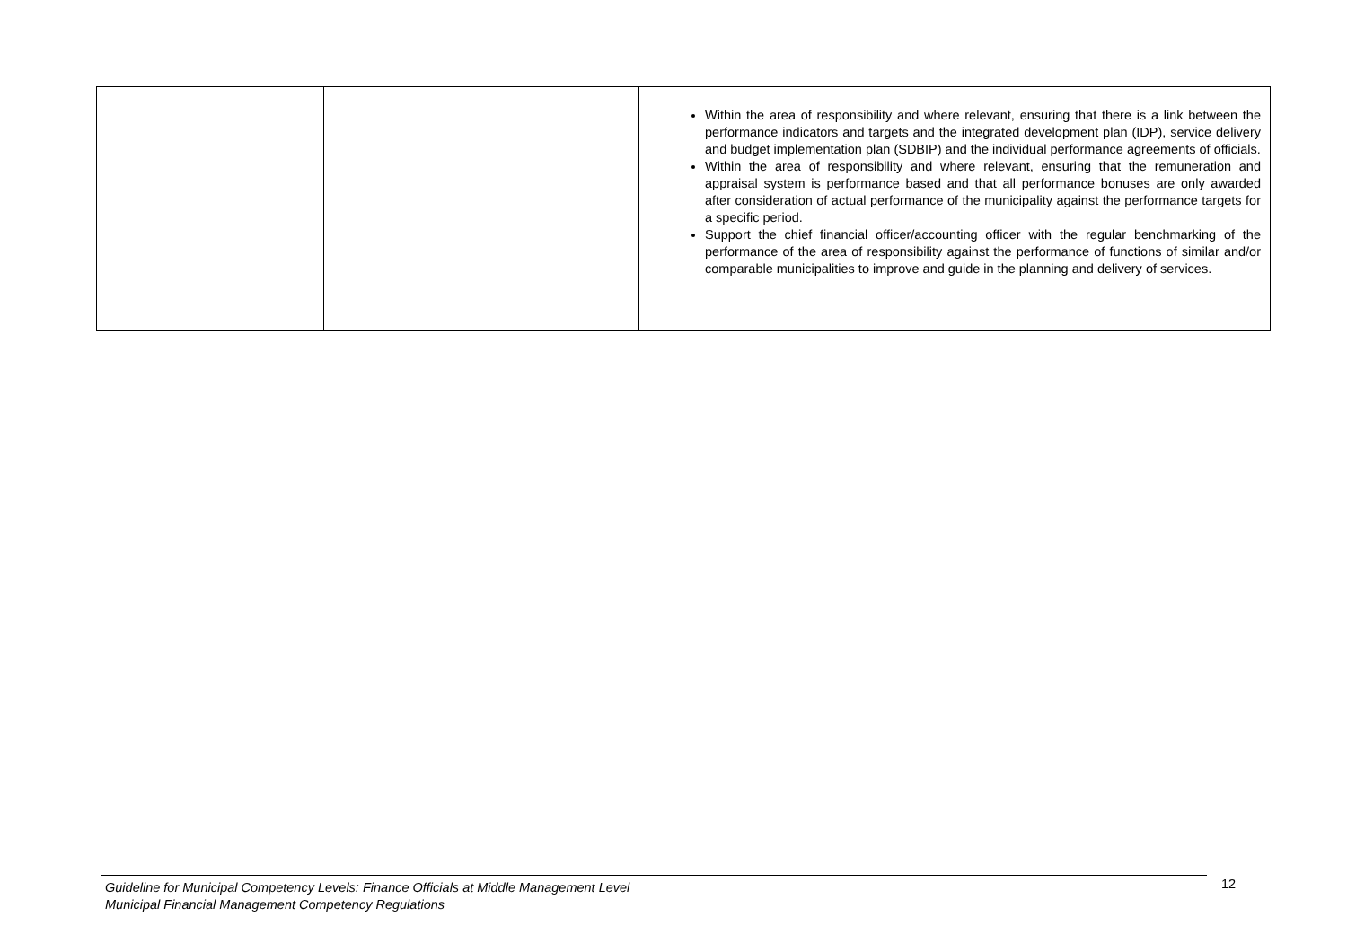| | | Within the area of responsibility and where relevant, ensuring that there is a link between the performance indicators and targets and the integrated development plan (IDP), service delivery and budget implementation plan (SDBIP) and the individual performance agreements of officials. Within the area of responsibility and where relevant, ensuring that the remuneration and appraisal system is performance based and that all performance bonuses are only awarded after consideration of actual performance of the municipality against the performance targets for a specific period. Support the chief financial officer/accounting officer with the regular benchmarking of the performance of the area of responsibility against the performance of functions of similar and/or comparable municipalities to improve and guide in the planning and delivery of services. |
Guideline for Municipal Competency Levels: Finance Officials at Middle Management Level
Municipal Financial Management Competency Regulations
12